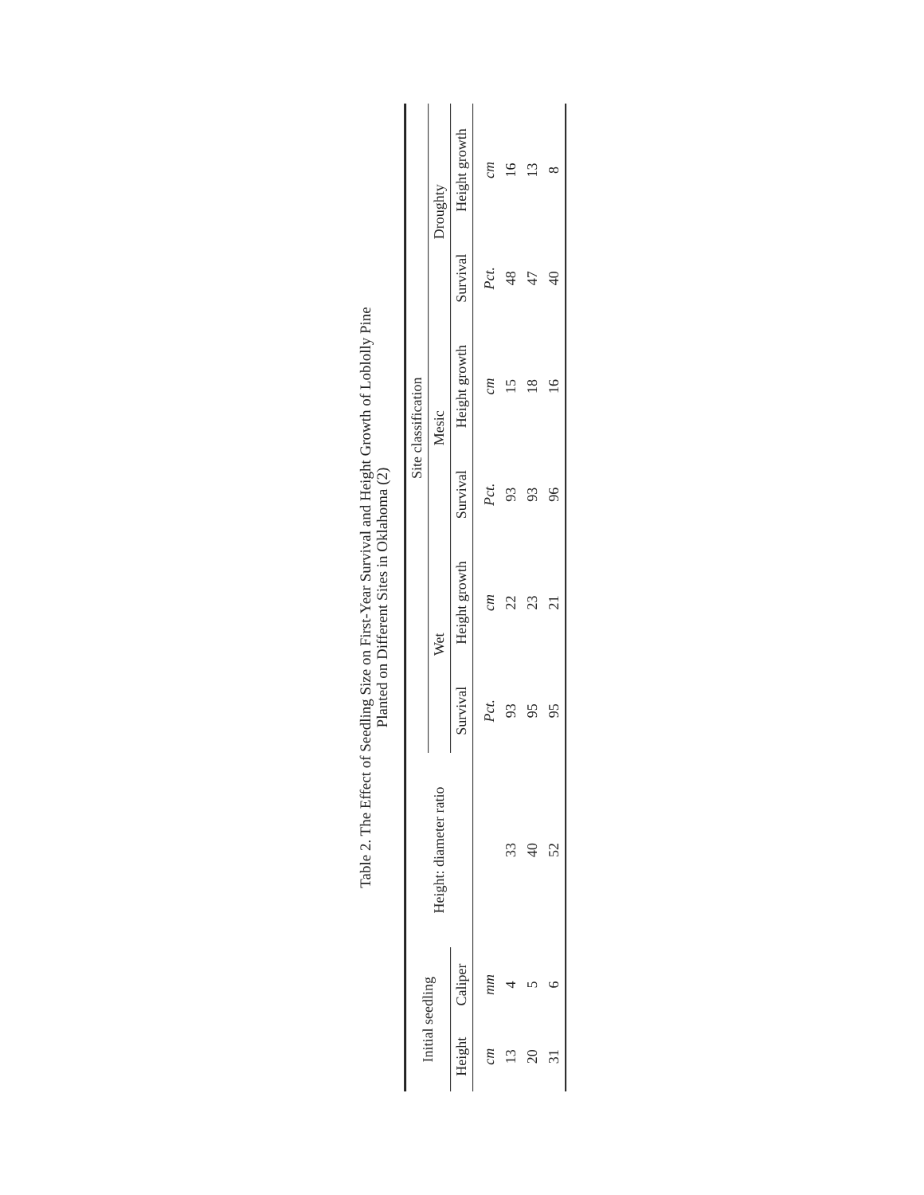Table 2. The Effect of Seedling Size on First-Year Survival and Height Growth of Loblolly Pine
Planted on Different Sites in Oklahoma (2)
| Initial seedling | | Height: diameter ratio | Site classification | | | | | |
| --- | --- | --- | --- | --- | --- | --- | --- | --- |
| | | | Wet | | Mesic | | Droughty | |
| Height | Caliper | | Survival | Height growth | Survival | Height growth | Survival | Height growth |
| cm | mm | | Pct. | cm | Pct. | cm | Pct. | cm |
| 13 | 4 | 33 | 93 | 22 | 93 | 15 | 48 | 16 |
| 20 | 5 | 40 | 95 | 23 | 93 | 18 | 47 | 13 |
| 31 | 6 | 52 | 95 | 21 | 96 | 16 | 40 | 8 |